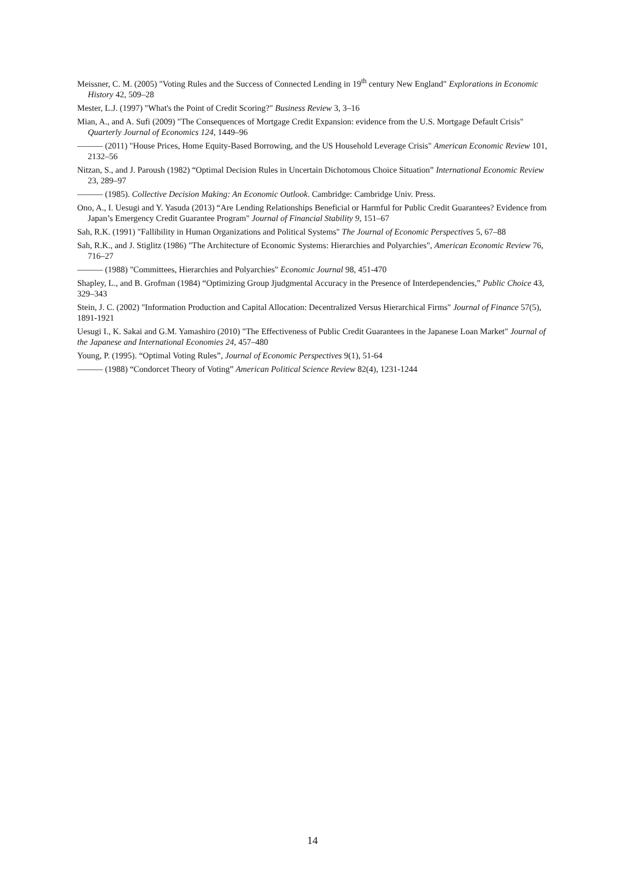Meissner, C. M. (2005) "Voting Rules and the Success of Connected Lending in 19<sup>th</sup> century New England" Explorations in Economic History 42, 509–28
Mester, L.J. (1997) "What's the Point of Credit Scoring?" Business Review 3, 3–16
Mian, A., and A. Sufi (2009) "The Consequences of Mortgage Credit Expansion: evidence from the U.S. Mortgage Default Crisis" Quarterly Journal of Economics 124, 1449–96
——— (2011) "House Prices, Home Equity-Based Borrowing, and the US Household Leverage Crisis" American Economic Review 101, 2132–56
Nitzan, S., and J. Paroush (1982) “Optimal Decision Rules in Uncertain Dichotomous Choice Situation” International Economic Review 23, 289–97
——— (1985). Collective Decision Making: An Economic Outlook. Cambridge: Cambridge Univ. Press.
Ono, A., I. Uesugi and Y. Yasuda (2013) “Are Lending Relationships Beneficial or Harmful for Public Credit Guarantees? Evidence from Japan’s Emergency Credit Guarantee Program" Journal of Financial Stability 9, 151–67
Sah, R.K. (1991) "Fallibility in Human Organizations and Political Systems" The Journal of Economic Perspectives 5, 67–88
Sah, R.K., and J. Stiglitz (1986) "The Architecture of Economic Systems: Hierarchies and Polyarchies", American Economic Review 76, 716–27
——— (1988) "Committees, Hierarchies and Polyarchies" Economic Journal 98, 451-470
Shapley, L., and B. Grofman (1984) “Optimizing Group Jjudgmental Accuracy in the Presence of Interdependencies,” Public Choice 43, 329–343
Stein, J. C. (2002) "Information Production and Capital Allocation: Decentralized Versus Hierarchical Firms" Journal of Finance 57(5), 1891-1921
Uesugi I., K. Sakai and G.M. Yamashiro (2010) "The Effectiveness of Public Credit Guarantees in the Japanese Loan Market" Journal of the Japanese and International Economies 24, 457–480
Young, P. (1995). “Optimal Voting Rules”, Journal of Economic Perspectives 9(1), 51-64
——— (1988) “Condorcet Theory of Voting” American Political Science Review 82(4), 1231-1244
14